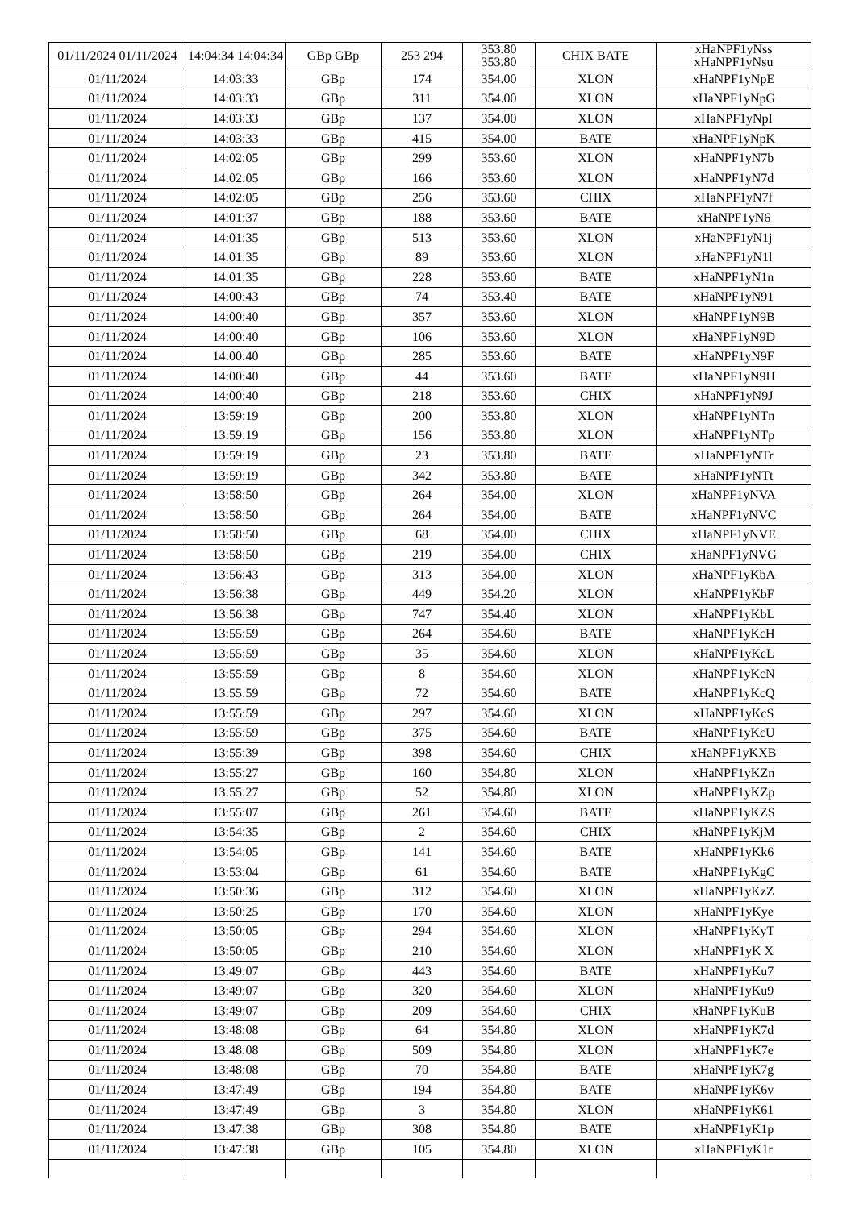| 01/11/2024 01/11/2024 | 14:04:34 14:04:34 | GBp GBp | 253 294 | 353.80 353.80 | CHIX BATE | xHaNPF1yNss xHaNPF1yNsu |
| 01/11/2024 | 14:03:33 | GBp | 174 | 354.00 | XLON | xHaNPF1yNpE |
| 01/11/2024 | 14:03:33 | GBp | 311 | 354.00 | XLON | xHaNPF1yNpG |
| 01/11/2024 | 14:03:33 | GBp | 137 | 354.00 | XLON | xHaNPF1yNpI |
| 01/11/2024 | 14:03:33 | GBp | 415 | 354.00 | BATE | xHaNPF1yNpK |
| 01/11/2024 | 14:02:05 | GBp | 299 | 353.60 | XLON | xHaNPF1yN7b |
| 01/11/2024 | 14:02:05 | GBp | 166 | 353.60 | XLON | xHaNPF1yN7d |
| 01/11/2024 | 14:02:05 | GBp | 256 | 353.60 | CHIX | xHaNPF1yN7f |
| 01/11/2024 | 14:01:37 | GBp | 188 | 353.60 | BATE | xHaNPF1yN6 |
| 01/11/2024 | 14:01:35 | GBp | 513 | 353.60 | XLON | xHaNPF1yN1j |
| 01/11/2024 | 14:01:35 | GBp | 89 | 353.60 | XLON | xHaNPF1yN1l |
| 01/11/2024 | 14:01:35 | GBp | 228 | 353.60 | BATE | xHaNPF1yN1n |
| 01/11/2024 | 14:00:43 | GBp | 74 | 353.40 | BATE | xHaNPF1yN91 |
| 01/11/2024 | 14:00:40 | GBp | 357 | 353.60 | XLON | xHaNPF1yN9B |
| 01/11/2024 | 14:00:40 | GBp | 106 | 353.60 | XLON | xHaNPF1yN9D |
| 01/11/2024 | 14:00:40 | GBp | 285 | 353.60 | BATE | xHaNPF1yN9F |
| 01/11/2024 | 14:00:40 | GBp | 44 | 353.60 | BATE | xHaNPF1yN9H |
| 01/11/2024 | 14:00:40 | GBp | 218 | 353.60 | CHIX | xHaNPF1yN9J |
| 01/11/2024 | 13:59:19 | GBp | 200 | 353.80 | XLON | xHaNPF1yNTn |
| 01/11/2024 | 13:59:19 | GBp | 156 | 353.80 | XLON | xHaNPF1yNTp |
| 01/11/2024 | 13:59:19 | GBp | 23 | 353.80 | BATE | xHaNPF1yNTr |
| 01/11/2024 | 13:59:19 | GBp | 342 | 353.80 | BATE | xHaNPF1yNTt |
| 01/11/2024 | 13:58:50 | GBp | 264 | 354.00 | XLON | xHaNPF1yNVA |
| 01/11/2024 | 13:58:50 | GBp | 264 | 354.00 | BATE | xHaNPF1yNVC |
| 01/11/2024 | 13:58:50 | GBp | 68 | 354.00 | CHIX | xHaNPF1yNVE |
| 01/11/2024 | 13:58:50 | GBp | 219 | 354.00 | CHIX | xHaNPF1yNVG |
| 01/11/2024 | 13:56:43 | GBp | 313 | 354.00 | XLON | xHaNPF1yKbA |
| 01/11/2024 | 13:56:38 | GBp | 449 | 354.20 | XLON | xHaNPF1yKbF |
| 01/11/2024 | 13:56:38 | GBp | 747 | 354.40 | XLON | xHaNPF1yKbL |
| 01/11/2024 | 13:55:59 | GBp | 264 | 354.60 | BATE | xHaNPF1yKcH |
| 01/11/2024 | 13:55:59 | GBp | 35 | 354.60 | XLON | xHaNPF1yKcL |
| 01/11/2024 | 13:55:59 | GBp | 8 | 354.60 | XLON | xHaNPF1yKcN |
| 01/11/2024 | 13:55:59 | GBp | 72 | 354.60 | BATE | xHaNPF1yKcQ |
| 01/11/2024 | 13:55:59 | GBp | 297 | 354.60 | XLON | xHaNPF1yKcS |
| 01/11/2024 | 13:55:59 | GBp | 375 | 354.60 | BATE | xHaNPF1yKcU |
| 01/11/2024 | 13:55:39 | GBp | 398 | 354.60 | CHIX | xHaNPF1yKXB |
| 01/11/2024 | 13:55:27 | GBp | 160 | 354.80 | XLON | xHaNPF1yKZn |
| 01/11/2024 | 13:55:27 | GBp | 52 | 354.80 | XLON | xHaNPF1yKZp |
| 01/11/2024 | 13:55:07 | GBp | 261 | 354.60 | BATE | xHaNPF1yKZS |
| 01/11/2024 | 13:54:35 | GBp | 2 | 354.60 | CHIX | xHaNPF1yKjM |
| 01/11/2024 | 13:54:05 | GBp | 141 | 354.60 | BATE | xHaNPF1yKk6 |
| 01/11/2024 | 13:53:04 | GBp | 61 | 354.60 | BATE | xHaNPF1yKgC |
| 01/11/2024 | 13:50:36 | GBp | 312 | 354.60 | XLON | xHaNPF1yKzZ |
| 01/11/2024 | 13:50:25 | GBp | 170 | 354.60 | XLON | xHaNPF1yKye |
| 01/11/2024 | 13:50:05 | GBp | 294 | 354.60 | XLON | xHaNPF1yKyT |
| 01/11/2024 | 13:50:05 | GBp | 210 | 354.60 | XLON | xHaNPF1yK X |
| 01/11/2024 | 13:49:07 | GBp | 443 | 354.60 | BATE | xHaNPF1yKu7 |
| 01/11/2024 | 13:49:07 | GBp | 320 | 354.60 | XLON | xHaNPF1yKu9 |
| 01/11/2024 | 13:49:07 | GBp | 209 | 354.60 | CHIX | xHaNPF1yKuB |
| 01/11/2024 | 13:48:08 | GBp | 64 | 354.80 | XLON | xHaNPF1yK7d |
| 01/11/2024 | 13:48:08 | GBp | 509 | 354.80 | XLON | xHaNPF1yK7e |
| 01/11/2024 | 13:48:08 | GBp | 70 | 354.80 | BATE | xHaNPF1yK7g |
| 01/11/2024 | 13:47:49 | GBp | 194 | 354.80 | BATE | xHaNPF1yK6v |
| 01/11/2024 | 13:47:49 | GBp | 3 | 354.80 | XLON | xHaNPF1yK61 |
| 01/11/2024 | 13:47:38 | GBp | 308 | 354.80 | BATE | xHaNPF1yK1p |
| 01/11/2024 | 13:47:38 | GBp | 105 | 354.80 | XLON | xHaNPF1yK1r |